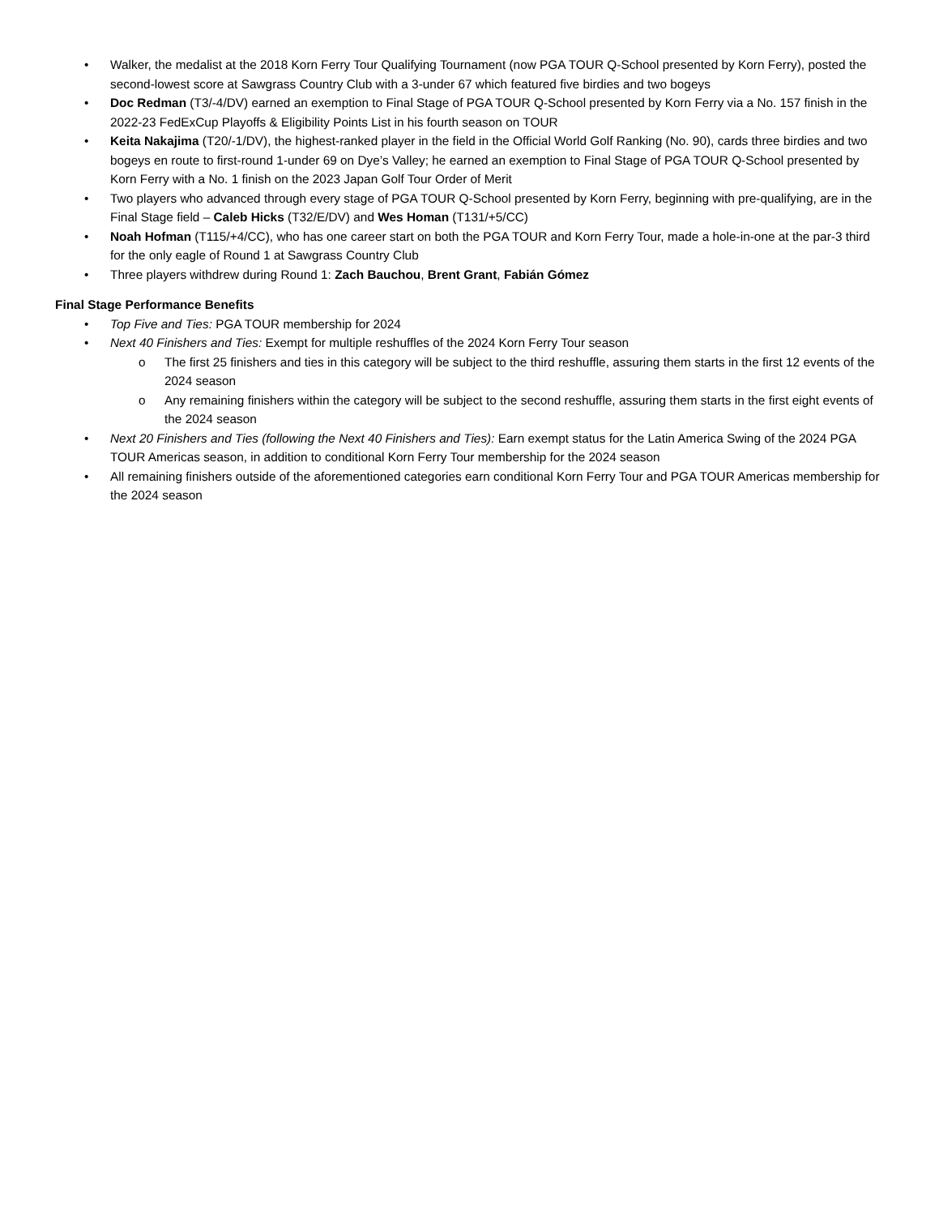• Walker, the medalist at the 2018 Korn Ferry Tour Qualifying Tournament (now PGA TOUR Q-School presented by Korn Ferry), posted the second-lowest score at Sawgrass Country Club with a 3-under 67 which featured five birdies and two bogeys
• Doc Redman (T3/-4/DV) earned an exemption to Final Stage of PGA TOUR Q-School presented by Korn Ferry via a No. 157 finish in the 2022-23 FedExCup Playoffs & Eligibility Points List in his fourth season on TOUR
• Keita Nakajima (T20/-1/DV), the highest-ranked player in the field in the Official World Golf Ranking (No. 90), cards three birdies and two bogeys en route to first-round 1-under 69 on Dye’s Valley; he earned an exemption to Final Stage of PGA TOUR Q-School presented by Korn Ferry with a No. 1 finish on the 2023 Japan Golf Tour Order of Merit
• Two players who advanced through every stage of PGA TOUR Q-School presented by Korn Ferry, beginning with pre-qualifying, are in the Final Stage field – Caleb Hicks (T32/E/DV) and Wes Homan (T131/+5/CC)
• Noah Hofman (T115/+4/CC), who has one career start on both the PGA TOUR and Korn Ferry Tour, made a hole-in-one at the par-3 third for the only eagle of Round 1 at Sawgrass Country Club
• Three players withdrew during Round 1: Zach Bauchou, Brent Grant, Fabián Gómez
Final Stage Performance Benefits
• Top Five and Ties: PGA TOUR membership for 2024
• Next 40 Finishers and Ties: Exempt for multiple reshuffles of the 2024 Korn Ferry Tour season
o The first 25 finishers and ties in this category will be subject to the third reshuffle, assuring them starts in the first 12 events of the 2024 season
o Any remaining finishers within the category will be subject to the second reshuffle, assuring them starts in the first eight events of the 2024 season
• Next 20 Finishers and Ties (following the Next 40 Finishers and Ties): Earn exempt status for the Latin America Swing of the 2024 PGA TOUR Americas season, in addition to conditional Korn Ferry Tour membership for the 2024 season
• All remaining finishers outside of the aforementioned categories earn conditional Korn Ferry Tour and PGA TOUR Americas membership for the 2024 season